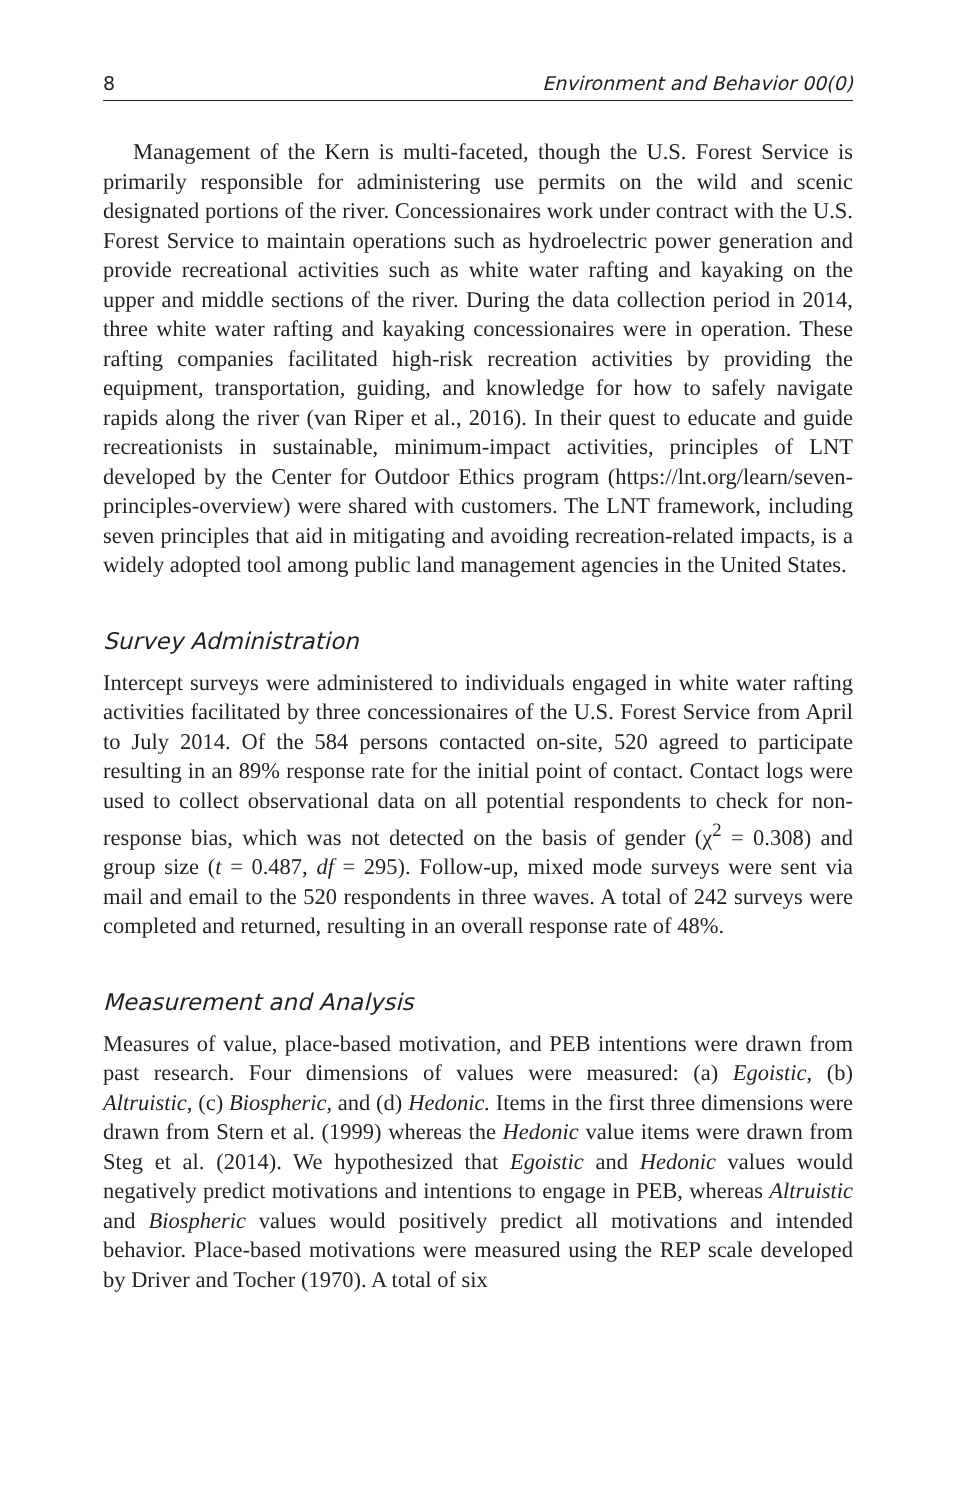8 Environment and Behavior 00(0)
Management of the Kern is multi-faceted, though the U.S. Forest Service is primarily responsible for administering use permits on the wild and scenic designated portions of the river. Concessionaires work under contract with the U.S. Forest Service to maintain operations such as hydroelectric power generation and provide recreational activities such as white water rafting and kayaking on the upper and middle sections of the river. During the data collection period in 2014, three white water rafting and kayaking concessionaires were in operation. These rafting companies facilitated high-risk recreation activities by providing the equipment, transportation, guiding, and knowledge for how to safely navigate rapids along the river (van Riper et al., 2016). In their quest to educate and guide recreationists in sustainable, minimum-impact activities, principles of LNT developed by the Center for Outdoor Ethics program (https://lnt.org/learn/seven-principles-overview) were shared with customers. The LNT framework, including seven principles that aid in mitigating and avoiding recreation-related impacts, is a widely adopted tool among public land management agencies in the United States.
Survey Administration
Intercept surveys were administered to individuals engaged in white water rafting activities facilitated by three concessionaires of the U.S. Forest Service from April to July 2014. Of the 584 persons contacted on-site, 520 agreed to participate resulting in an 89% response rate for the initial point of contact. Contact logs were used to collect observational data on all potential respondents to check for non-response bias, which was not detected on the basis of gender (χ<sup>2</sup> = 0.308) and group size (t = 0.487, df = 295). Follow-up, mixed mode surveys were sent via mail and email to the 520 respondents in three waves. A total of 242 surveys were completed and returned, resulting in an overall response rate of 48%.
Measurement and Analysis
Measures of value, place-based motivation, and PEB intentions were drawn from past research. Four dimensions of values were measured: (a) Egoistic, (b) Altruistic, (c) Biospheric, and (d) Hedonic. Items in the first three dimensions were drawn from Stern et al. (1999) whereas the Hedonic value items were drawn from Steg et al. (2014). We hypothesized that Egoistic and Hedonic values would negatively predict motivations and intentions to engage in PEB, whereas Altruistic and Biospheric values would positively predict all motivations and intended behavior. Place-based motivations were measured using the REP scale developed by Driver and Tocher (1970). A total of six